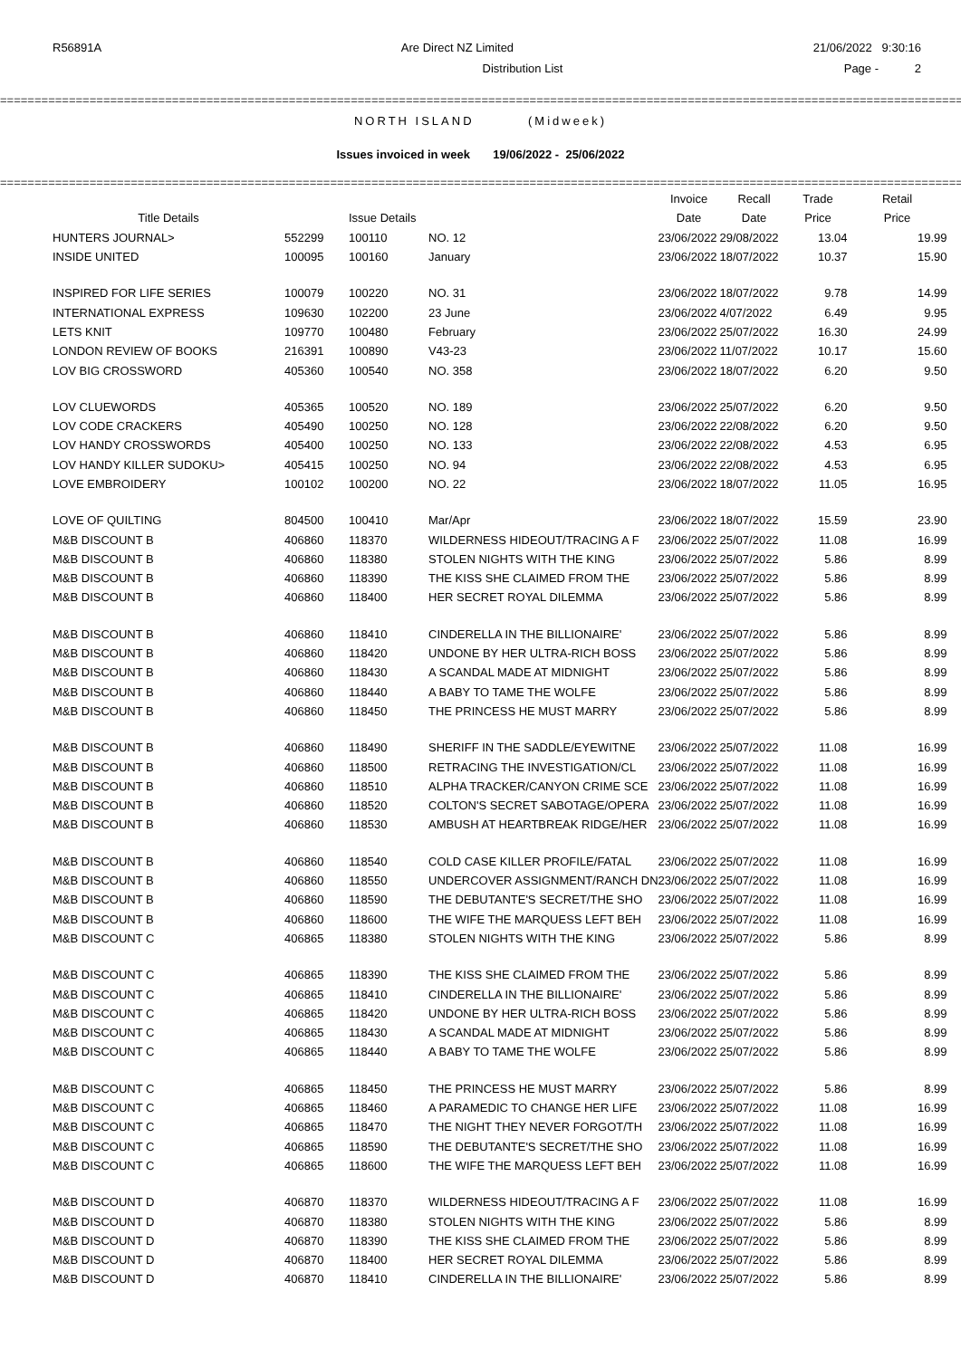R56891A Are Direct NZ Limited 21/06/2022 9:30:16
R56891A Distribution List Page - 2
==================================================================================================================================================================
NORTH ISLAND (Midweek)
Issues invoiced in week 19/06/2022 - 25/06/2022
==================================================================================================================================================================
| | | | | Invoice | Recall | Trade | Retail |
| --- | --- | --- | --- | --- | --- | --- | --- |
| Title Details | | Issue Details | | Date | Date | Price | Price |
| HUNTERS JOURNAL> | 552299 | 100110 | NO. 12 | 23/06/2022 | 29/08/2022 | 13.04 | 19.99 |
| INSIDE UNITED | 100095 | 100160 | January | 23/06/2022 | 18/07/2022 | 10.37 | 15.90 |
| INSPIRED FOR LIFE SERIES | 100079 | 100220 | NO. 31 | 23/06/2022 | 18/07/2022 | 9.78 | 14.99 |
| INTERNATIONAL EXPRESS | 109630 | 102200 | 23 June | 23/06/2022 | 4/07/2022 | 6.49 | 9.95 |
| LETS KNIT | 109770 | 100480 | February | 23/06/2022 | 25/07/2022 | 16.30 | 24.99 |
| LONDON REVIEW OF BOOKS | 216391 | 100890 | V43-23 | 23/06/2022 | 11/07/2022 | 10.17 | 15.60 |
| LOV BIG CROSSWORD | 405360 | 100540 | NO. 358 | 23/06/2022 | 18/07/2022 | 6.20 | 9.50 |
| LOV CLUEWORDS | 405365 | 100520 | NO. 189 | 23/06/2022 | 25/07/2022 | 6.20 | 9.50 |
| LOV CODE CRACKERS | 405490 | 100250 | NO. 128 | 23/06/2022 | 22/08/2022 | 6.20 | 9.50 |
| LOV HANDY CROSSWORDS | 405400 | 100250 | NO. 133 | 23/06/2022 | 22/08/2022 | 4.53 | 6.95 |
| LOV HANDY KILLER SUDOKU> | 405415 | 100250 | NO. 94 | 23/06/2022 | 22/08/2022 | 4.53 | 6.95 |
| LOVE EMBROIDERY | 100102 | 100200 | NO. 22 | 23/06/2022 | 18/07/2022 | 11.05 | 16.95 |
| LOVE OF QUILTING | 804500 | 100410 | Mar/Apr | 23/06/2022 | 18/07/2022 | 15.59 | 23.90 |
| M&B DISCOUNT B | 406860 | 118370 | WILDERNESS HIDEOUT/TRACING A F | 23/06/2022 | 25/07/2022 | 11.08 | 16.99 |
| M&B DISCOUNT B | 406860 | 118380 | STOLEN NIGHTS WITH THE KING | 23/06/2022 | 25/07/2022 | 5.86 | 8.99 |
| M&B DISCOUNT B | 406860 | 118390 | THE KISS SHE CLAIMED FROM THE | 23/06/2022 | 25/07/2022 | 5.86 | 8.99 |
| M&B DISCOUNT B | 406860 | 118400 | HER SECRET ROYAL DILEMMA | 23/06/2022 | 25/07/2022 | 5.86 | 8.99 |
| M&B DISCOUNT B | 406860 | 118410 | CINDERELLA IN THE BILLIONAIRE' | 23/06/2022 | 25/07/2022 | 5.86 | 8.99 |
| M&B DISCOUNT B | 406860 | 118420 | UNDONE BY HER ULTRA-RICH BOSS | 23/06/2022 | 25/07/2022 | 5.86 | 8.99 |
| M&B DISCOUNT B | 406860 | 118430 | A SCANDAL MADE AT MIDNIGHT | 23/06/2022 | 25/07/2022 | 5.86 | 8.99 |
| M&B DISCOUNT B | 406860 | 118440 | A BABY TO TAME THE WOLFE | 23/06/2022 | 25/07/2022 | 5.86 | 8.99 |
| M&B DISCOUNT B | 406860 | 118450 | THE PRINCESS HE MUST MARRY | 23/06/2022 | 25/07/2022 | 5.86 | 8.99 |
| M&B DISCOUNT B | 406860 | 118490 | SHERIFF IN THE SADDLE/EYEWITNE | 23/06/2022 | 25/07/2022 | 11.08 | 16.99 |
| M&B DISCOUNT B | 406860 | 118500 | RETRACING THE INVESTIGATION/CL | 23/06/2022 | 25/07/2022 | 11.08 | 16.99 |
| M&B DISCOUNT B | 406860 | 118510 | ALPHA TRACKER/CANYON CRIME SCE | 23/06/2022 | 25/07/2022 | 11.08 | 16.99 |
| M&B DISCOUNT B | 406860 | 118520 | COLTON'S SECRET SABOTAGE/OPERA | 23/06/2022 | 25/07/2022 | 11.08 | 16.99 |
| M&B DISCOUNT B | 406860 | 118530 | AMBUSH AT HEARTBREAK RIDGE/HER | 23/06/2022 | 25/07/2022 | 11.08 | 16.99 |
| M&B DISCOUNT B | 406860 | 118540 | COLD CASE KILLER PROFILE/FATAL | 23/06/2022 | 25/07/2022 | 11.08 | 16.99 |
| M&B DISCOUNT B | 406860 | 118550 | UNDERCOVER ASSIGNMENT/RANCH DN | 23/06/2022 | 25/07/2022 | 11.08 | 16.99 |
| M&B DISCOUNT B | 406860 | 118590 | THE DEBUTANTE'S SECRET/THE SHO | 23/06/2022 | 25/07/2022 | 11.08 | 16.99 |
| M&B DISCOUNT B | 406860 | 118600 | THE WIFE THE MARQUESS LEFT BEH | 23/06/2022 | 25/07/2022 | 11.08 | 16.99 |
| M&B DISCOUNT C | 406865 | 118380 | STOLEN NIGHTS WITH THE KING | 23/06/2022 | 25/07/2022 | 5.86 | 8.99 |
| M&B DISCOUNT C | 406865 | 118390 | THE KISS SHE CLAIMED FROM THE | 23/06/2022 | 25/07/2022 | 5.86 | 8.99 |
| M&B DISCOUNT C | 406865 | 118410 | CINDERELLA IN THE BILLIONAIRE' | 23/06/2022 | 25/07/2022 | 5.86 | 8.99 |
| M&B DISCOUNT C | 406865 | 118420 | UNDONE BY HER ULTRA-RICH BOSS | 23/06/2022 | 25/07/2022 | 5.86 | 8.99 |
| M&B DISCOUNT C | 406865 | 118430 | A SCANDAL MADE AT MIDNIGHT | 23/06/2022 | 25/07/2022 | 5.86 | 8.99 |
| M&B DISCOUNT C | 406865 | 118440 | A BABY TO TAME THE WOLFE | 23/06/2022 | 25/07/2022 | 5.86 | 8.99 |
| M&B DISCOUNT C | 406865 | 118450 | THE PRINCESS HE MUST MARRY | 23/06/2022 | 25/07/2022 | 5.86 | 8.99 |
| M&B DISCOUNT C | 406865 | 118460 | A PARAMEDIC TO CHANGE HER LIFE | 23/06/2022 | 25/07/2022 | 11.08 | 16.99 |
| M&B DISCOUNT C | 406865 | 118470 | THE NIGHT THEY NEVER FORGOT/TH | 23/06/2022 | 25/07/2022 | 11.08 | 16.99 |
| M&B DISCOUNT C | 406865 | 118590 | THE DEBUTANTE'S SECRET/THE SHO | 23/06/2022 | 25/07/2022 | 11.08 | 16.99 |
| M&B DISCOUNT C | 406865 | 118600 | THE WIFE THE MARQUESS LEFT BEH | 23/06/2022 | 25/07/2022 | 11.08 | 16.99 |
| M&B DISCOUNT D | 406870 | 118370 | WILDERNESS HIDEOUT/TRACING A F | 23/06/2022 | 25/07/2022 | 11.08 | 16.99 |
| M&B DISCOUNT D | 406870 | 118380 | STOLEN NIGHTS WITH THE KING | 23/06/2022 | 25/07/2022 | 5.86 | 8.99 |
| M&B DISCOUNT D | 406870 | 118390 | THE KISS SHE CLAIMED FROM THE | 23/06/2022 | 25/07/2022 | 5.86 | 8.99 |
| M&B DISCOUNT D | 406870 | 118400 | HER SECRET ROYAL DILEMMA | 23/06/2022 | 25/07/2022 | 5.86 | 8.99 |
| M&B DISCOUNT D | 406870 | 118410 | CINDERELLA IN THE BILLIONAIRE' | 23/06/2022 | 25/07/2022 | 5.86 | 8.99 |